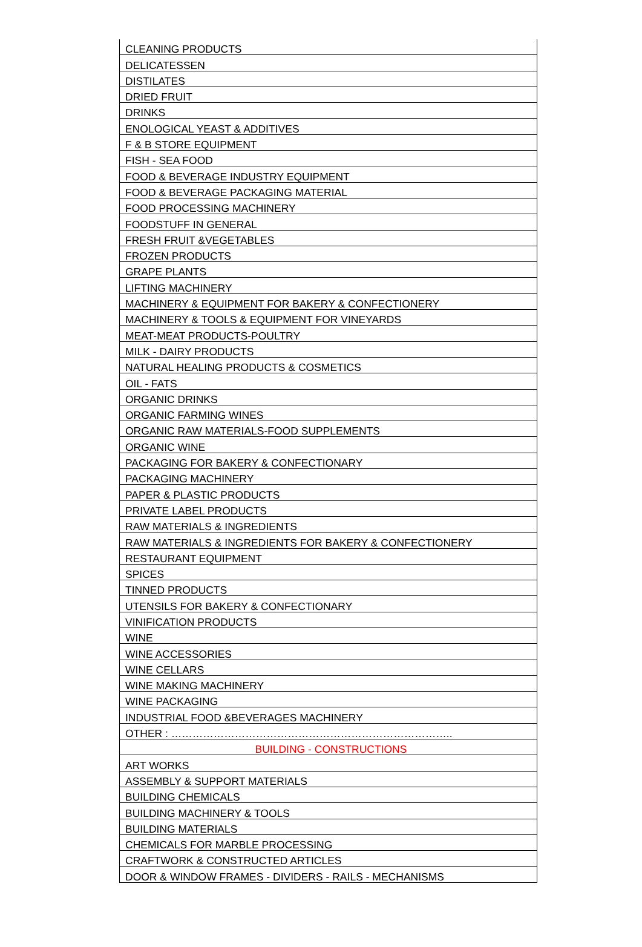| CLEANING PRODUCTS |
| DELICATESSEN |
| DISTILATES |
| DRIED FRUIT |
| DRINKS |
| ENOLOGICAL YEAST & ADDITIVES |
| F & B STORE EQUIPMENT |
| FISH - SEA FOOD |
| FOOD & BEVERAGE INDUSTRY EQUIPMENT |
| FOOD & BEVERAGE PACKAGING MATERIAL |
| FOOD PROCESSING MACHINERY |
| FOODSTUFF IN GENERAL |
| FRESH FRUIT &VEGETABLES |
| FROZEN PRODUCTS |
| GRAPE PLANTS |
| LIFTING MACHINERY |
| MACHINERY & EQUIPMENT FOR BAKERY & CONFECTIONERY |
| MACHINERY & TOOLS & EQUIPMENT FOR VINEYARDS |
| MEAT-MEAT PRODUCTS-POULTRY |
| MILK - DAIRY PRODUCTS |
| NATURAL HEALING PRODUCTS & COSMETICS |
| OIL - FATS |
| ORGANIC DRINKS |
| ORGANIC FARMING WINES |
| ORGANIC RAW MATERIALS-FOOD SUPPLEMENTS |
| ORGANIC WINE |
| PACKAGING FOR BAKERY & CONFECTIONARY |
| PACKAGING MACHINERY |
| PAPER & PLASTIC PRODUCTS |
| PRIVATE LABEL PRODUCTS |
| RAW MATERIALS & INGREDIENTS |
| RAW MATERIALS & INGREDIENTS FOR BAKERY & CONFECTIONERY |
| RESTAURANT EQUIPMENT |
| SPICES |
| TINNED PRODUCTS |
| UTENSILS FOR BAKERY & CONFECTIONARY |
| VINIFICATION PRODUCTS |
| WINE |
| WINE ACCESSORIES |
| WINE CELLARS |
| WINE MAKING MACHINERY |
| WINE PACKAGING |
| INDUSTRIAL FOOD &BEVERAGES MACHINERY |
| OTHER : …………………………………………………………………….. |
| BUILDING - CONSTRUCTIONS |
| ART WORKS |
| ASSEMBLY & SUPPORT MATERIALS |
| BUILDING CHEMICALS |
| BUILDING MACHINERY & TOOLS |
| BUILDING MATERIALS |
| CHEMICALS FOR MARBLE PROCESSING |
| CRAFTWORK & CONSTRUCTED ARTICLES |
| DOOR & WINDOW FRAMES - DIVIDERS - RAILS - MECHANISMS |